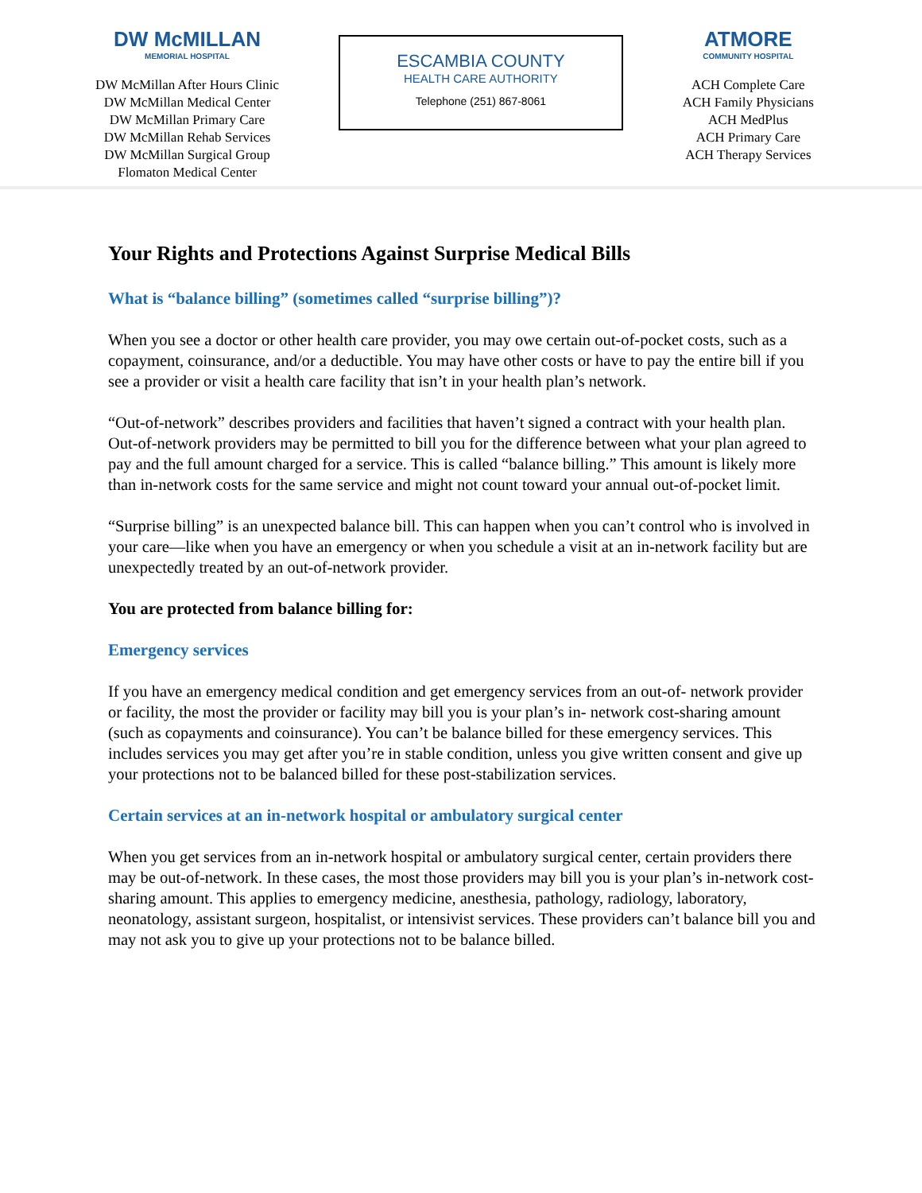DW McMILLAN
MEMORIAL HOSPITAL
DW McMillan After Hours Clinic
DW McMillan Medical Center
DW McMillan Primary Care
DW McMillan Rehab Services
DW McMillan Surgical Group
Flomaton Medical Center
ESCAMBIA COUNTY
HEALTH CARE AUTHORITY
Telephone (251) 867-8061
ATMORE
COMMUNITY HOSPITAL
ACH Complete Care
ACH Family Physicians
ACH MedPlus
ACH Primary Care
ACH Therapy Services
Your Rights and Protections Against Surprise Medical Bills
What is “balance billing” (sometimes called “surprise billing”)?
When you see a doctor or other health care provider, you may owe certain out-of-pocket costs, such as a copayment, coinsurance, and/or a deductible. You may have other costs or have to pay the entire bill if you see a provider or visit a health care facility that isn’t in your health plan’s network.
“Out-of-network” describes providers and facilities that haven’t signed a contract with your health plan. Out-of-network providers may be permitted to bill you for the difference between what your plan agreed to pay and the full amount charged for a service. This is called “balance billing.” This amount is likely more than in-network costs for the same service and might not count toward your annual out-of-pocket limit.
“Surprise billing” is an unexpected balance bill. This can happen when you can’t control who is involved in your care—like when you have an emergency or when you schedule a visit at an in-network facility but are unexpectedly treated by an out-of-network provider.
You are protected from balance billing for:
Emergency services
If you have an emergency medical condition and get emergency services from an out-of- network provider or facility, the most the provider or facility may bill you is your plan’s in- network cost-sharing amount (such as copayments and coinsurance). You can’t be balance billed for these emergency services. This includes services you may get after you’re in stable condition, unless you give written consent and give up your protections not to be balanced billed for these post-stabilization services.
Certain services at an in-network hospital or ambulatory surgical center
When you get services from an in-network hospital or ambulatory surgical center, certain providers there may be out-of-network. In these cases, the most those providers may bill you is your plan’s in-network cost-sharing amount. This applies to emergency medicine, anesthesia, pathology, radiology, laboratory, neonatology, assistant surgeon, hospitalist, or intensivist services. These providers can’t balance bill you and may not ask you to give up your protections not to be balance billed.